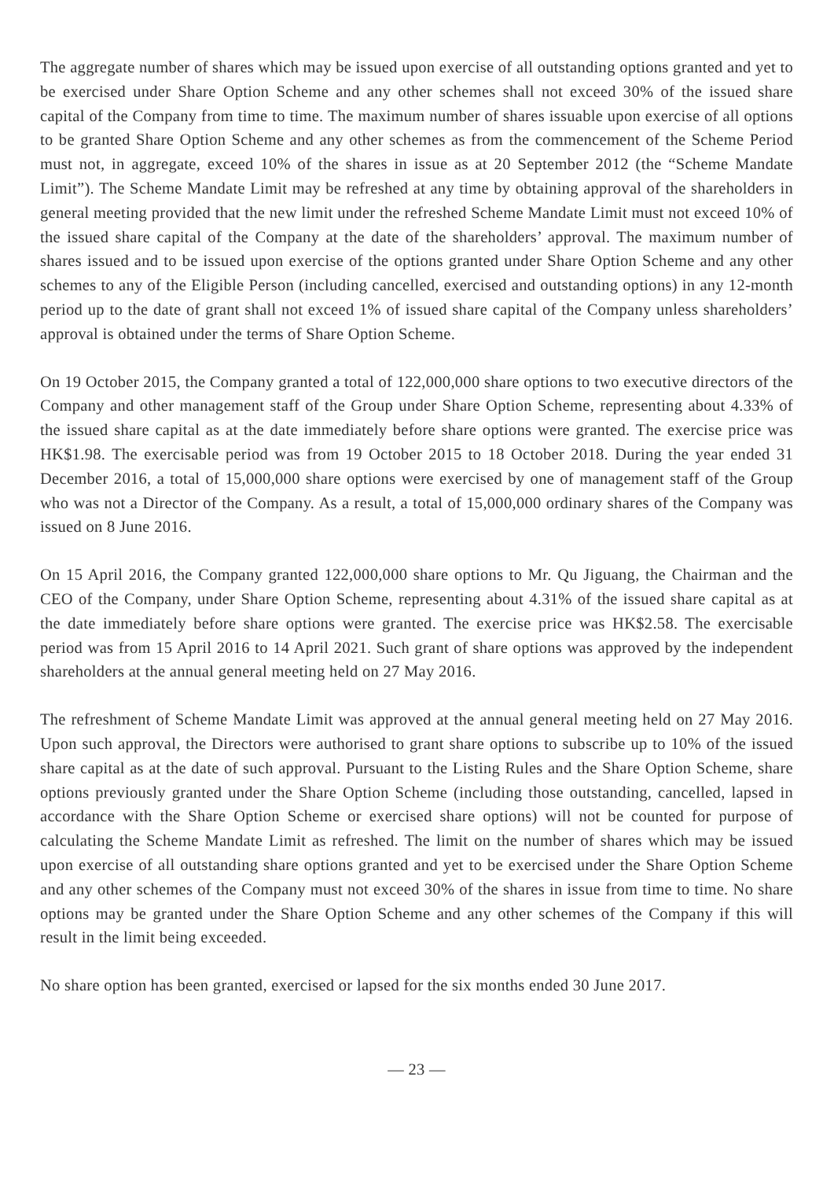The aggregate number of shares which may be issued upon exercise of all outstanding options granted and yet to be exercised under Share Option Scheme and any other schemes shall not exceed 30% of the issued share capital of the Company from time to time. The maximum number of shares issuable upon exercise of all options to be granted Share Option Scheme and any other schemes as from the commencement of the Scheme Period must not, in aggregate, exceed 10% of the shares in issue as at 20 September 2012 (the “Scheme Mandate Limit”). The Scheme Mandate Limit may be refreshed at any time by obtaining approval of the shareholders in general meeting provided that the new limit under the refreshed Scheme Mandate Limit must not exceed 10% of the issued share capital of the Company at the date of the shareholders’ approval. The maximum number of shares issued and to be issued upon exercise of the options granted under Share Option Scheme and any other schemes to any of the Eligible Person (including cancelled, exercised and outstanding options) in any 12-month period up to the date of grant shall not exceed 1% of issued share capital of the Company unless shareholders’ approval is obtained under the terms of Share Option Scheme.
On 19 October 2015, the Company granted a total of 122,000,000 share options to two executive directors of the Company and other management staff of the Group under Share Option Scheme, representing about 4.33% of the issued share capital as at the date immediately before share options were granted. The exercise price was HK$1.98. The exercisable period was from 19 October 2015 to 18 October 2018. During the year ended 31 December 2016, a total of 15,000,000 share options were exercised by one of management staff of the Group who was not a Director of the Company. As a result, a total of 15,000,000 ordinary shares of the Company was issued on 8 June 2016.
On 15 April 2016, the Company granted 122,000,000 share options to Mr. Qu Jiguang, the Chairman and the CEO of the Company, under Share Option Scheme, representing about 4.31% of the issued share capital as at the date immediately before share options were granted. The exercise price was HK$2.58. The exercisable period was from 15 April 2016 to 14 April 2021. Such grant of share options was approved by the independent shareholders at the annual general meeting held on 27 May 2016.
The refreshment of Scheme Mandate Limit was approved at the annual general meeting held on 27 May 2016. Upon such approval, the Directors were authorised to grant share options to subscribe up to 10% of the issued share capital as at the date of such approval. Pursuant to the Listing Rules and the Share Option Scheme, share options previously granted under the Share Option Scheme (including those outstanding, cancelled, lapsed in accordance with the Share Option Scheme or exercised share options) will not be counted for purpose of calculating the Scheme Mandate Limit as refreshed. The limit on the number of shares which may be issued upon exercise of all outstanding share options granted and yet to be exercised under the Share Option Scheme and any other schemes of the Company must not exceed 30% of the shares in issue from time to time. No share options may be granted under the Share Option Scheme and any other schemes of the Company if this will result in the limit being exceeded.
No share option has been granted, exercised or lapsed for the six months ended 30 June 2017.
— 23 —